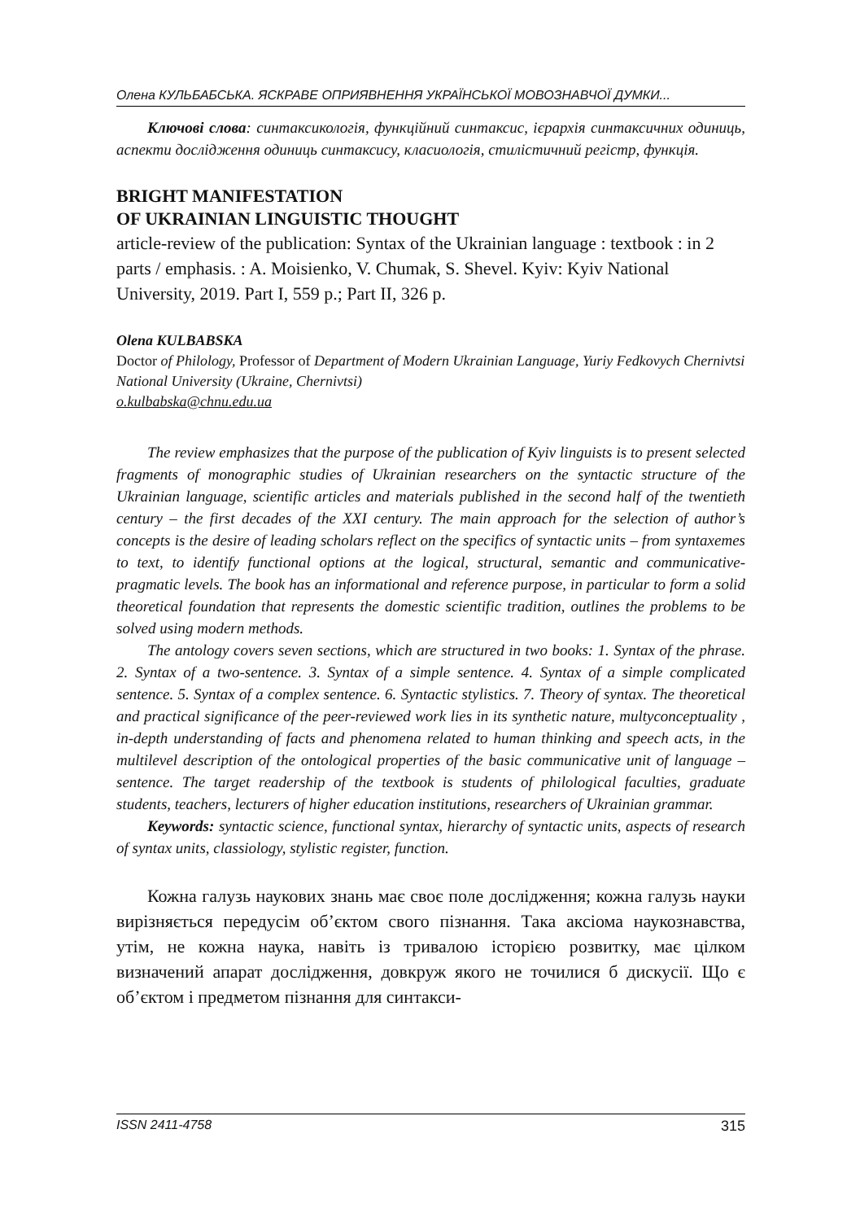Олена КУЛЬБАБСЬКА. ЯСКРАВЕ ОПРИЯВНЕННЯ УКРАЇНСЬКОЇ МОВОЗНАВЧОЇ ДУМКИ...
Ключові слова: синтаксикологія, функційний синтаксис, ієрархія синтаксичних одиниць, аспекти дослідження одиниць синтаксису, класиологія, стилістичний регістр, функція.
BRIGHT MANIFESTATION
OF UKRAINIAN LINGUISTIC THOUGHT
article-review of the publication: Syntax of the Ukrainian language : textbook : in 2 parts / emphasis. : A. Moisienko, V. Chumak, S. Shevel. Kyiv: Kyiv National University, 2019. Part I, 559 p.; Part II, 326 p.
Olena KULBABSKA
Doctor of Philology, Professor of Department of Modern Ukrainian Language, Yuriy Fedkovych Chernivtsi National University (Ukraine, Chernivtsi)
o.kulbabska@chnu.edu.ua
The review emphasizes that the purpose of the publication of Kyiv linguists is to present selected fragments of monographic studies of Ukrainian researchers on the syntactic structure of the Ukrainian language, scientific articles and materials published in the second half of the twentieth century – the first decades of the XXI century. The main approach for the selection of author’s concepts is the desire of leading scholars reflect on the specifics of syntactic units – from syntaxemes to text, to identify functional options at the logical, structural, semantic and communicative-pragmatic levels. The book has an informational and reference purpose, in particular to form a solid theoretical foundation that represents the domestic scientific tradition, outlines the problems to be solved using modern methods.
The antology covers seven sections, which are structured in two books: 1. Syntax of the phrase. 2. Syntax of a two-sentence. 3. Syntax of a simple sentence. 4. Syntax of a simple complicated sentence. 5. Syntax of a complex sentence. 6. Syntactic stylistics. 7. Theory of syntax. The theoretical and practical significance of the peer-reviewed work lies in its synthetic nature, multyconceptuality , in-depth understanding of facts and phenomena related to human thinking and speech acts, in the multilevel description of the ontological properties of the basic communicative unit of language – sentence. The target readership of the textbook is students of philological faculties, graduate students, teachers, lecturers of higher education institutions, researchers of Ukrainian grammar.
Keywords: syntactic science, functional syntax, hierarchy of syntactic units, aspects of research of syntax units, classiology, stylistic register, function.
Кожна галузь наукових знань має своє поле дослідження; кожна галузь науки вирізняється передусім об’єктом свого пізнання. Така аксіома наукознавства, утім, не кожна наука, навіть із тривалою історією розвитку, має цілком визначений апарат дослідження, довкруж якого не точилися б дискусії. Що є об’єктом і предметом пізнання для синтакси-
ISSN 2411-4758 315